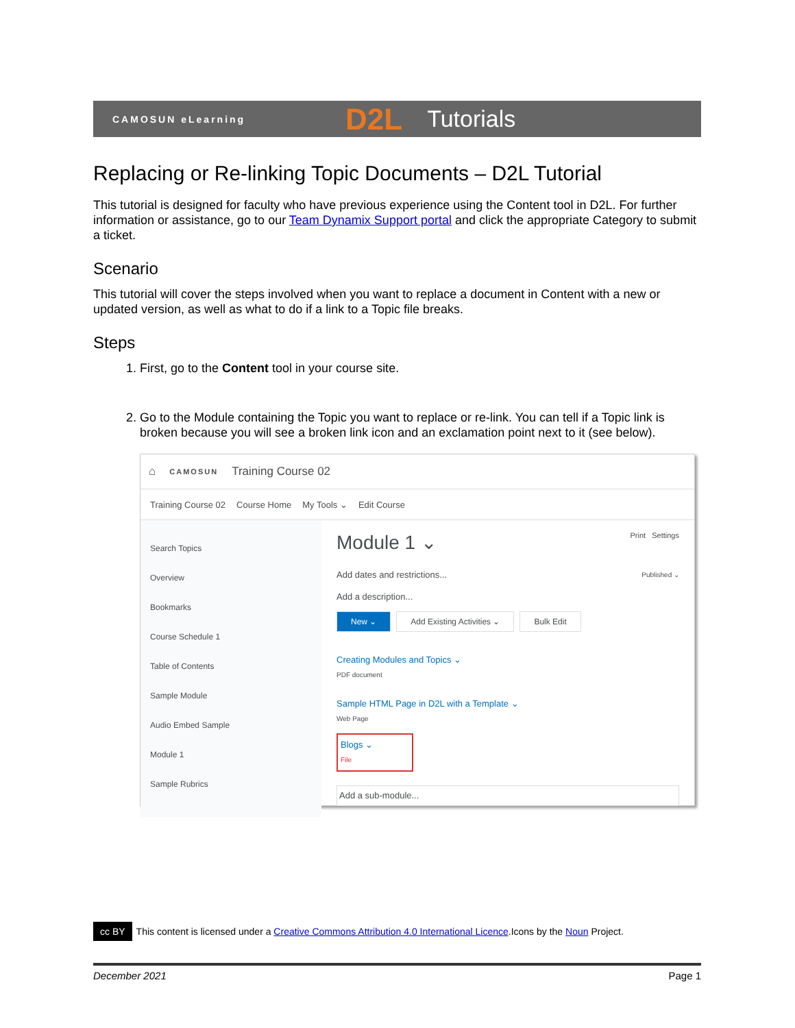CAMOSUN eLearning D2L Tutorials
Replacing or Re-linking Topic Documents – D2L Tutorial
This tutorial is designed for faculty who have previous experience using the Content tool in D2L. For further information or assistance, go to our Team Dynamix Support portal and click the appropriate Category to submit a ticket.
Scenario
This tutorial will cover the steps involved when you want to replace a document in Content with a new or updated version, as well as what to do if a link to a Topic file breaks.
Steps
1. First, go to the Content tool in your course site.
2. Go to the Module containing the Topic you want to replace or re-link. You can tell if a Topic link is broken because you will see a broken link icon and an exclamation point next to it (see below).
⌂ CAMOSUN Training Course 02
Training Course 02 Course Home My Tools ⌄ Edit Course
Search Topics
Overview
Bookmarks
Course Schedule 1
Table of Contents
Sample Module
Audio Embed Sample
Module 1
Sample Rubrics
Module 1 ⌄ Print Settings
Add dates and restrictions... Published ⌄
Add a description...
New ⌄ Add Existing Activities ⌄ Bulk Edit
Creating Modules and Topics ⌄
PDF document
Sample HTML Page in D2L with a Template ⌄
Web Page
Blogs ⌄
File
Add a sub-module...
cc BY This content is licensed under a Creative Commons Attribution 4.0 International Licence.Icons by the Noun Project.
December 2021 Page 1